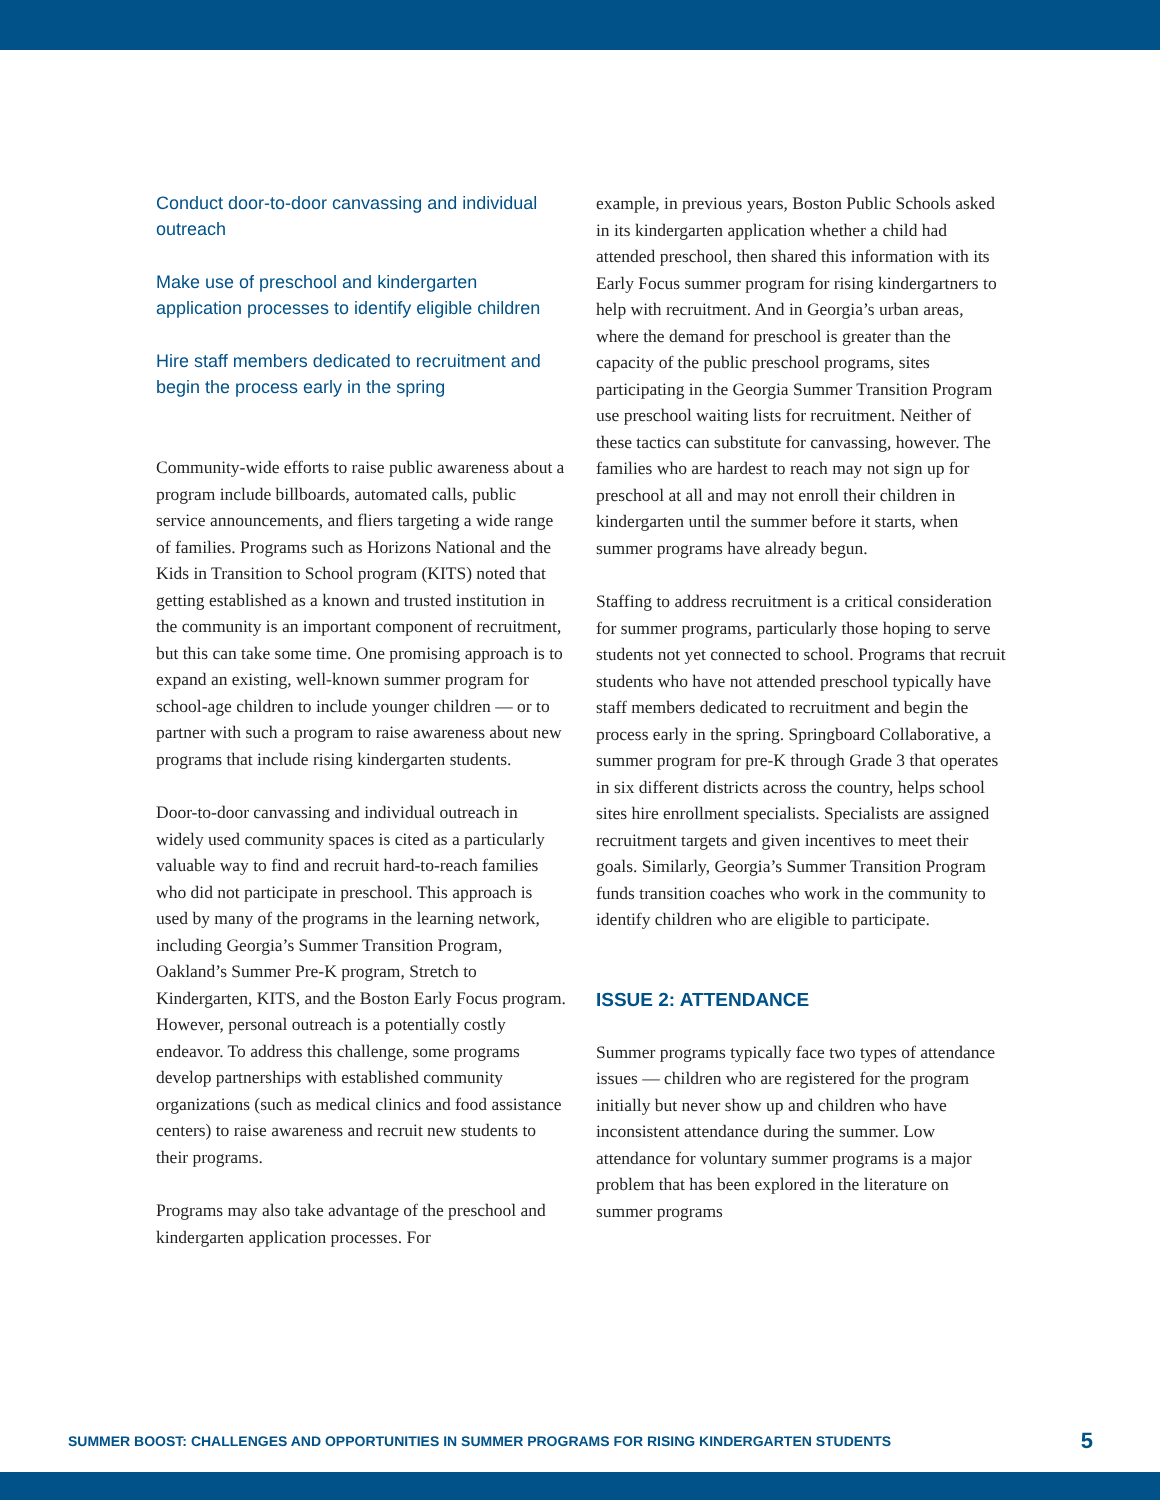Conduct door-to-door canvassing and individual outreach
Make use of preschool and kindergarten application processes to identify eligible children
Hire staff members dedicated to recruitment and begin the process early in the spring
Community-wide efforts to raise public awareness about a program include billboards, automated calls, public service announcements, and fliers targeting a wide range of families. Programs such as Horizons National and the Kids in Transition to School program (KITS) noted that getting established as a known and trusted institution in the community is an important component of recruitment, but this can take some time. One promising approach is to expand an existing, well-known summer program for school-age children to include younger children — or to partner with such a program to raise awareness about new programs that include rising kindergarten students.
Door-to-door canvassing and individual outreach in widely used community spaces is cited as a particularly valuable way to find and recruit hard-to-reach families who did not participate in preschool. This approach is used by many of the programs in the learning network, including Georgia’s Summer Transition Program, Oakland’s Summer Pre-K program, Stretch to Kindergarten, KITS, and the Boston Early Focus program. However, personal outreach is a potentially costly endeavor. To address this challenge, some programs develop partnerships with established community organizations (such as medical clinics and food assistance centers) to raise awareness and recruit new students to their programs.
Programs may also take advantage of the preschool and kindergarten application processes. For
example, in previous years, Boston Public Schools asked in its kindergarten application whether a child had attended preschool, then shared this information with its Early Focus summer program for rising kindergartners to help with recruitment. And in Georgia’s urban areas, where the demand for preschool is greater than the capacity of the public preschool programs, sites participating in the Georgia Summer Transition Program use preschool waiting lists for recruitment. Neither of these tactics can substitute for canvassing, however. The families who are hardest to reach may not sign up for preschool at all and may not enroll their children in kindergarten until the summer before it starts, when summer programs have already begun.
Staffing to address recruitment is a critical consideration for summer programs, particularly those hoping to serve students not yet connected to school. Programs that recruit students who have not attended preschool typically have staff members dedicated to recruitment and begin the process early in the spring. Springboard Collaborative, a summer program for pre-K through Grade 3 that operates in six different districts across the country, helps school sites hire enrollment specialists. Specialists are assigned recruitment targets and given incentives to meet their goals. Similarly, Georgia’s Summer Transition Program funds transition coaches who work in the community to identify children who are eligible to participate.
ISSUE 2: ATTENDANCE
Summer programs typically face two types of attendance issues — children who are registered for the program initially but never show up and children who have inconsistent attendance during the summer. Low attendance for voluntary summer programs is a major problem that has been explored in the literature on summer programs
SUMMER BOOST: CHALLENGES AND OPPORTUNITIES IN SUMMER PROGRAMS FOR RISING KINDERGARTEN STUDENTS 5